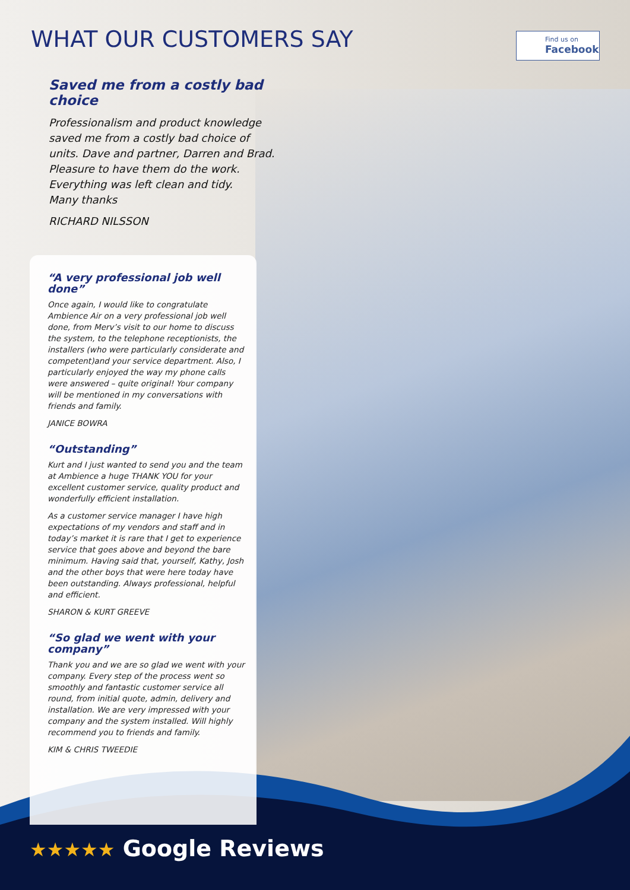WHAT OUR CUSTOMERS SAY Find us on
Facebook
Saved me from a costly bad choice
Professionalism and product knowledge saved me from a costly bad choice of units. Dave and partner, Darren and Brad. Pleasure to have them do the work. Everything was left clean and tidy.
Many thanks
RICHARD NILSSON
“A very professional job well done”
Once again, I would like to congratulate Ambience Air on a very professional job well done, from Merv’s visit to our home to discuss the system, to the telephone receptionists, the installers (who were particularly considerate and competent)and your service department. Also, I particularly enjoyed the way my phone calls were answered – quite original! Your company will be mentioned in my conversations with friends and family.
JANICE BOWRA
“Outstanding”
Kurt and I just wanted to send you and the team at Ambience a huge THANK YOU for your excellent customer service, quality product and wonderfully efficient installation.
As a customer service manager I have high expectations of my vendors and staff and in today’s market it is rare that I get to experience service that goes above and beyond the bare minimum. Having said that, yourself, Kathy, Josh and the other boys that were here today have been outstanding. Always professional, helpful and efficient.
SHARON & KURT GREEVE
“So glad we went with your company”
Thank you and we are so glad we went with your company. Every step of the process went so smoothly and fantastic customer service all round, from initial quote, admin, delivery and installation. We are very impressed with your company and the system installed. Will highly recommend you to friends and family.
KIM & CHRIS TWEEDIE
★★★★★ Google Reviews